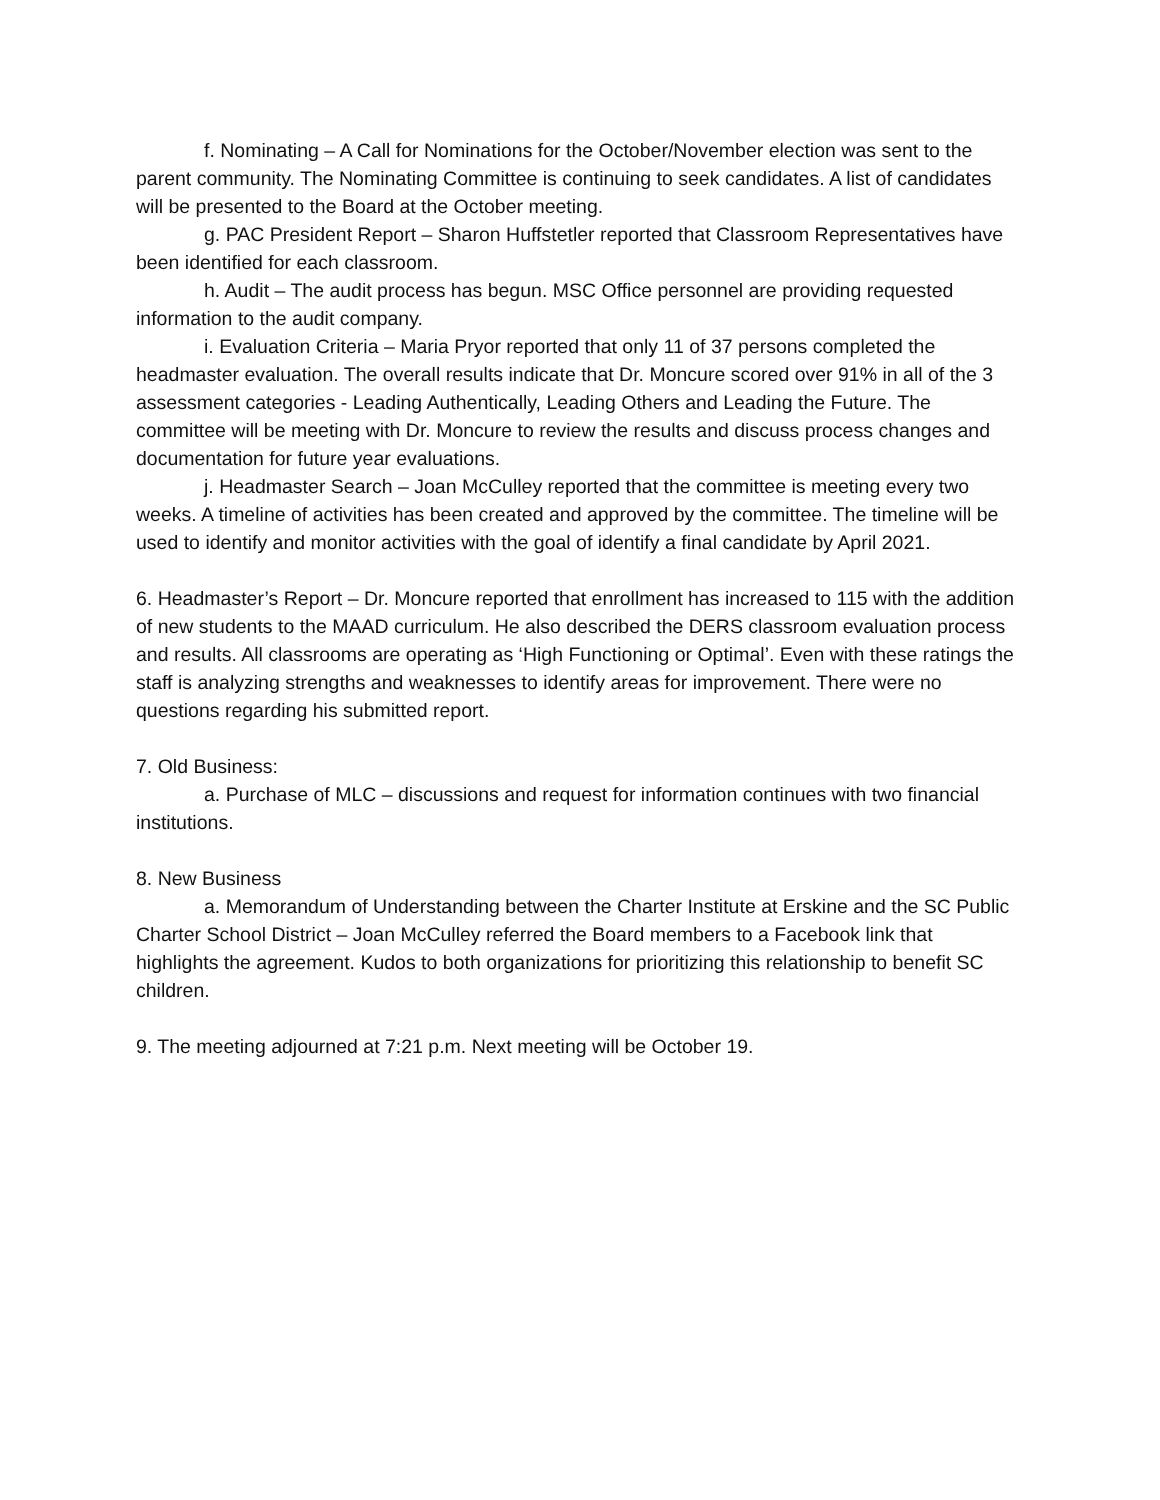f. Nominating – A Call for Nominations for the October/November election was sent to the parent community. The Nominating Committee is continuing to seek candidates. A list of candidates will be presented to the Board at the October meeting.
g. PAC President Report – Sharon Huffstetler reported that Classroom Representatives have been identified for each classroom.
h. Audit – The audit process has begun. MSC Office personnel are providing requested information to the audit company.
i. Evaluation Criteria – Maria Pryor reported that only 11 of 37 persons completed the headmaster evaluation. The overall results indicate that Dr. Moncure scored over 91% in all of the 3 assessment categories - Leading Authentically, Leading Others and Leading the Future. The committee will be meeting with Dr. Moncure to review the results and discuss process changes and documentation for future year evaluations.
j. Headmaster Search – Joan McCulley reported that the committee is meeting every two weeks. A timeline of activities has been created and approved by the committee. The timeline will be used to identify and monitor activities with the goal of identify a final candidate by April 2021.
6. Headmaster’s Report – Dr. Moncure reported that enrollment has increased to 115 with the addition of new students to the MAAD curriculum. He also described the DERS classroom evaluation process and results. All classrooms are operating as ‘High Functioning or Optimal’. Even with these ratings the staff is analyzing strengths and weaknesses to identify areas for improvement. There were no questions regarding his submitted report.
7. Old Business:
a. Purchase of MLC – discussions and request for information continues with two financial institutions.
8. New Business
a. Memorandum of Understanding between the Charter Institute at Erskine and the SC Public Charter School District – Joan McCulley referred the Board members to a Facebook link that highlights the agreement. Kudos to both organizations for prioritizing this relationship to benefit SC children.
9. The meeting adjourned at 7:21 p.m. Next meeting will be October 19.